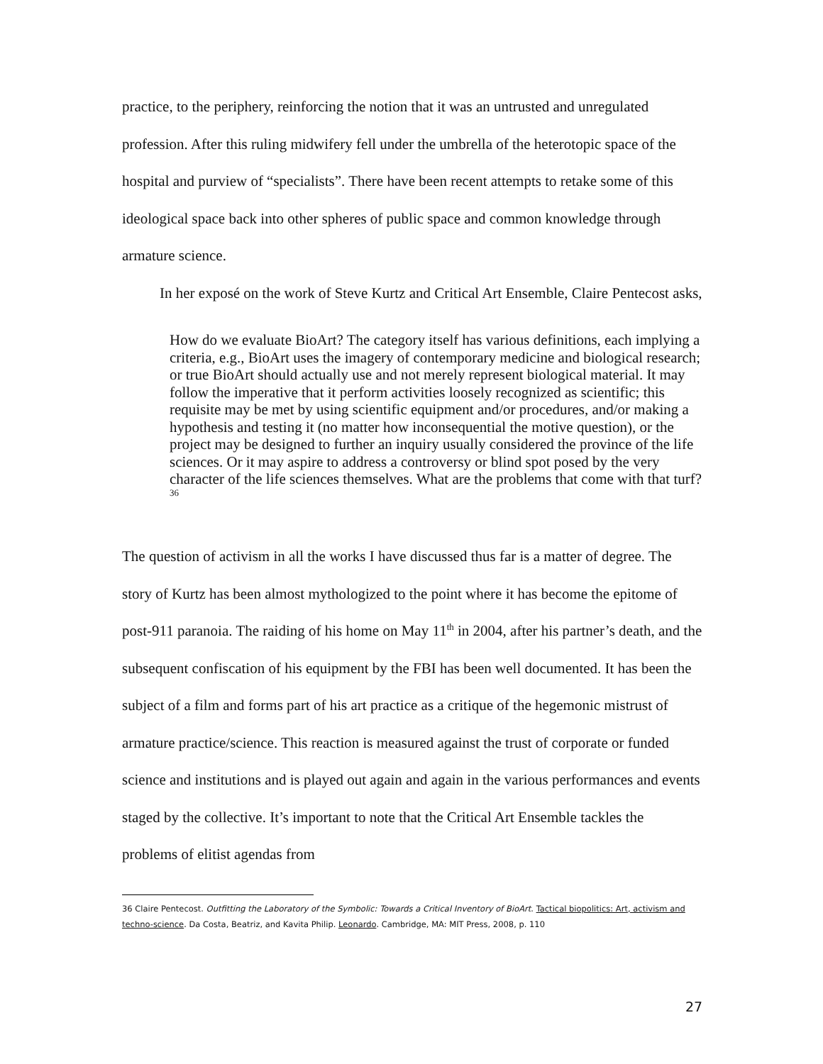practice, to the periphery, reinforcing the notion that it was an untrusted and unregulated profession. After this ruling midwifery fell under the umbrella of the heterotopic space of the hospital and purview of “specialists”. There have been recent attempts to retake some of this ideological space back into other spheres of public space and common knowledge through armature science.
In her exposé on the work of Steve Kurtz and Critical Art Ensemble, Claire Pentecost asks,
How do we evaluate BioArt? The category itself has various definitions, each implying a criteria, e.g., BioArt uses the imagery of contemporary medicine and biological research; or true BioArt should actually use and not merely represent biological material. It may follow the imperative that it perform activities loosely recognized as scientific; this requisite may be met by using scientific equipment and/or procedures, and/or making a hypothesis and testing it (no matter how inconsequential the motive question), or the project may be designed to further an inquiry usually considered the province of the life sciences. Or it may aspire to address a controversy or blind spot posed by the very character of the life sciences themselves. What are the problems that come with that turf?<sup>36</sup>
The question of activism in all the works I have discussed thus far is a matter of degree. The story of Kurtz has been almost mythologized to the point where it has become the epitome of post-911 paranoia. The raiding of his home on May 11<sup>th</sup> in 2004, after his partner’s death, and the subsequent confiscation of his equipment by the FBI has been well documented. It has been the subject of a film and forms part of his art practice as a critique of the hegemonic mistrust of armature practice/science. This reaction is measured against the trust of corporate or funded science and institutions and is played out again and again in the various performances and events staged by the collective. It’s important to note that the Critical Art Ensemble tackles the problems of elitist agendas from
36 Claire Pentecost. Outfitting the Laboratory of the Symbolic: Towards a Critical Inventory of BioArt. Tactical biopolitics: Art, activism and techno-science. Da Costa, Beatriz, and Kavita Philip. Leonardo. Cambridge, MA: MIT Press, 2008, p. 110
27